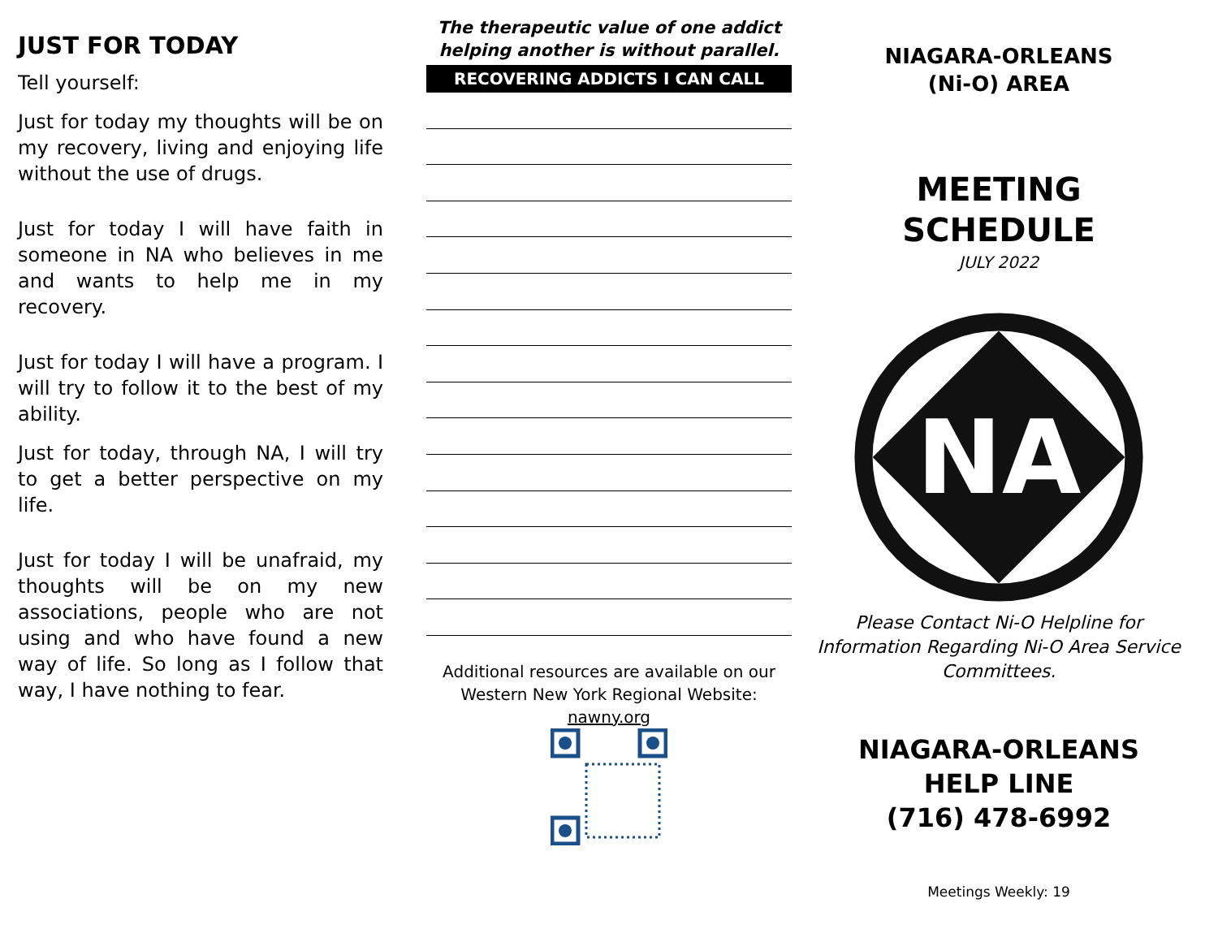JUST FOR TODAY
Tell yourself:
Just for today my thoughts will be on my recovery, living and enjoying life without the use of drugs.
Just for today I will have faith in someone in NA who believes in me and wants to help me in my recovery.
Just for today I will have a program. I will try to follow it to the best of my ability.
Just for today, through NA, I will try to get a better perspective on my life.
Just for today I will be unafraid, my thoughts will be on my new associations, people who are not using and who have found a new way of life. So long as I follow that way, I have nothing to fear.
The therapeutic value of one addict helping another is without parallel.
RECOVERING ADDICTS I CAN CALL
Additional resources are available on our Western New York Regional Website:
nawny.org
NIAGARA-ORLEANS
(Ni-O) AREA
MEETING
SCHEDULE
JULY 2022
NA
Please Contact Ni-O Helpline for Information Regarding Ni-O Area Service Committees.
NIAGARA-ORLEANS
HELP LINE
(716) 478-6992
Meetings Weekly: 19